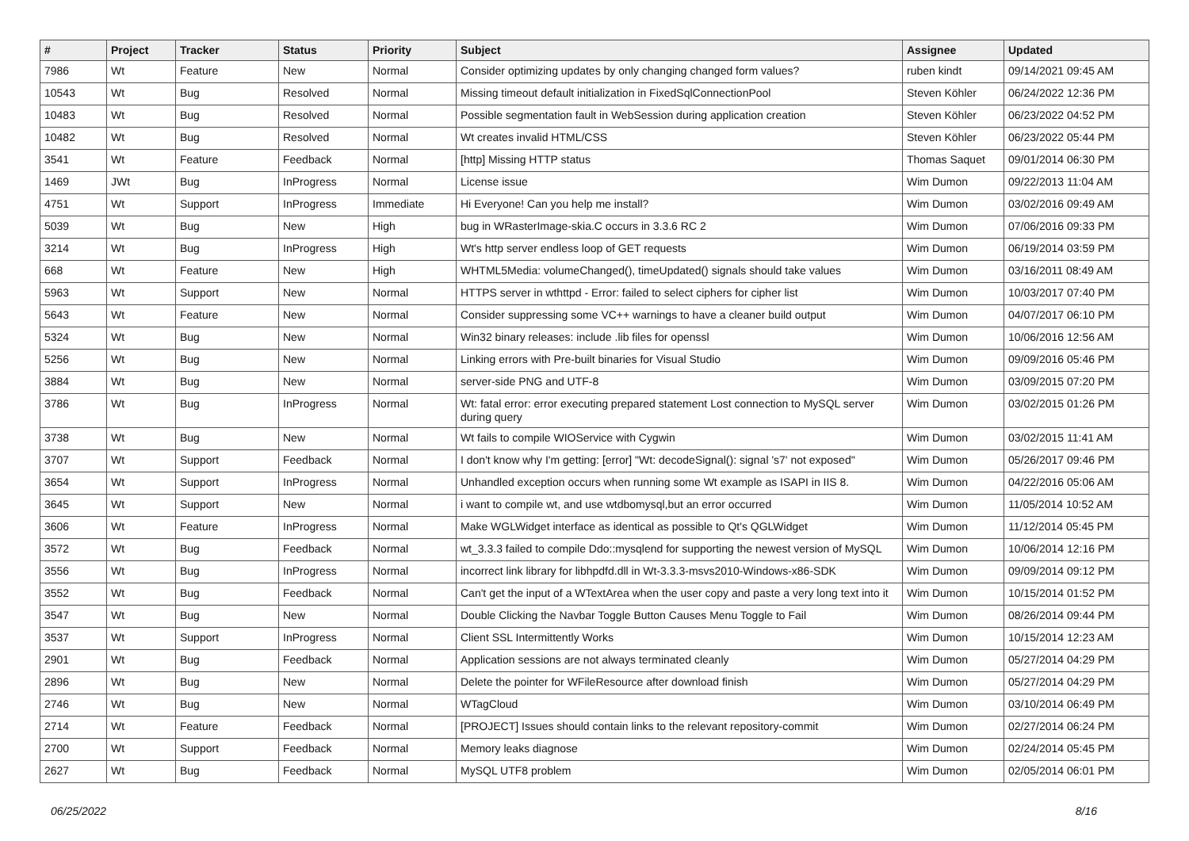| # | Project | Tracker | Status | Priority | Subject | Assignee | Updated |
| --- | --- | --- | --- | --- | --- | --- | --- |
| 7986 | Wt | Feature | New | Normal | Consider optimizing updates by only changing changed form values? | ruben kindt | 09/14/2021 09:45 AM |
| 10543 | Wt | Bug | Resolved | Normal | Missing timeout default initialization in FixedSqlConnectionPool | Steven Köhler | 06/24/2022 12:36 PM |
| 10483 | Wt | Bug | Resolved | Normal | Possible segmentation fault in WebSession during application creation | Steven Köhler | 06/23/2022 04:52 PM |
| 10482 | Wt | Bug | Resolved | Normal | Wt creates invalid HTML/CSS | Steven Köhler | 06/23/2022 05:44 PM |
| 3541 | Wt | Feature | Feedback | Normal | [http] Missing HTTP status | Thomas Saquet | 09/01/2014 06:30 PM |
| 1469 | JWt | Bug | InProgress | Normal | License issue | Wim Dumon | 09/22/2013 11:04 AM |
| 4751 | Wt | Support | InProgress | Immediate | Hi Everyone! Can you help me install? | Wim Dumon | 03/02/2016 09:49 AM |
| 5039 | Wt | Bug | New | High | bug in WRasterImage-skia.C occurs in 3.3.6 RC 2 | Wim Dumon | 07/06/2016 09:33 PM |
| 3214 | Wt | Bug | InProgress | High | Wt's http server endless loop of GET requests | Wim Dumon | 06/19/2014 03:59 PM |
| 668 | Wt | Feature | New | High | WHTML5Media: volumeChanged(), timeUpdated() signals should take values | Wim Dumon | 03/16/2011 08:49 AM |
| 5963 | Wt | Support | New | Normal | HTTPS server in wthttpd - Error: failed to select ciphers for cipher list | Wim Dumon | 10/03/2017 07:40 PM |
| 5643 | Wt | Feature | New | Normal | Consider suppressing some VC++ warnings to have a cleaner build output | Wim Dumon | 04/07/2017 06:10 PM |
| 5324 | Wt | Bug | New | Normal | Win32 binary releases: include .lib files for openssl | Wim Dumon | 10/06/2016 12:56 AM |
| 5256 | Wt | Bug | New | Normal | Linking errors with Pre-built binaries for Visual Studio | Wim Dumon | 09/09/2016 05:46 PM |
| 3884 | Wt | Bug | New | Normal | server-side PNG and UTF-8 | Wim Dumon | 03/09/2015 07:20 PM |
| 3786 | Wt | Bug | InProgress | Normal | Wt: fatal error: error executing prepared statement Lost connection to MySQL server during query | Wim Dumon | 03/02/2015 01:26 PM |
| 3738 | Wt | Bug | New | Normal | Wt fails to compile WIOService with Cygwin | Wim Dumon | 03/02/2015 11:41 AM |
| 3707 | Wt | Support | Feedback | Normal | I don't know why I'm getting: [error] "Wt: decodeSignal(): signal 's7' not exposed" | Wim Dumon | 05/26/2017 09:46 PM |
| 3654 | Wt | Support | InProgress | Normal | Unhandled exception occurs when running some Wt example as ISAPI in IIS 8. | Wim Dumon | 04/22/2016 05:06 AM |
| 3645 | Wt | Support | New | Normal | i want to compile wt, and use wtdbomysql,but an error occurred | Wim Dumon | 11/05/2014 10:52 AM |
| 3606 | Wt | Feature | InProgress | Normal | Make WGLWidget interface as identical as possible to Qt's QGLWidget | Wim Dumon | 11/12/2014 05:45 PM |
| 3572 | Wt | Bug | Feedback | Normal | wt_3.3.3 failed to compile Ddo::mysqlend for supporting the newest version of MySQL | Wim Dumon | 10/06/2014 12:16 PM |
| 3556 | Wt | Bug | InProgress | Normal | incorrect link library for libhpdfd.dll in Wt-3.3.3-msvs2010-Windows-x86-SDK | Wim Dumon | 09/09/2014 09:12 PM |
| 3552 | Wt | Bug | Feedback | Normal | Can't get the input of a WTextArea when the user copy and paste a very long text into it | Wim Dumon | 10/15/2014 01:52 PM |
| 3547 | Wt | Bug | New | Normal | Double Clicking the Navbar Toggle Button Causes Menu Toggle to Fail | Wim Dumon | 08/26/2014 09:44 PM |
| 3537 | Wt | Support | InProgress | Normal | Client SSL Intermittently Works | Wim Dumon | 10/15/2014 12:23 AM |
| 2901 | Wt | Bug | Feedback | Normal | Application sessions are not always terminated cleanly | Wim Dumon | 05/27/2014 04:29 PM |
| 2896 | Wt | Bug | New | Normal | Delete the pointer for WFileResource after download finish | Wim Dumon | 05/27/2014 04:29 PM |
| 2746 | Wt | Bug | New | Normal | WTagCloud | Wim Dumon | 03/10/2014 06:49 PM |
| 2714 | Wt | Feature | Feedback | Normal | [PROJECT] Issues should contain links to the relevant repository-commit | Wim Dumon | 02/27/2014 06:24 PM |
| 2700 | Wt | Support | Feedback | Normal | Memory leaks diagnose | Wim Dumon | 02/24/2014 05:45 PM |
| 2627 | Wt | Bug | Feedback | Normal | MySQL UTF8 problem | Wim Dumon | 02/05/2014 06:01 PM |
06/25/2022 8/16